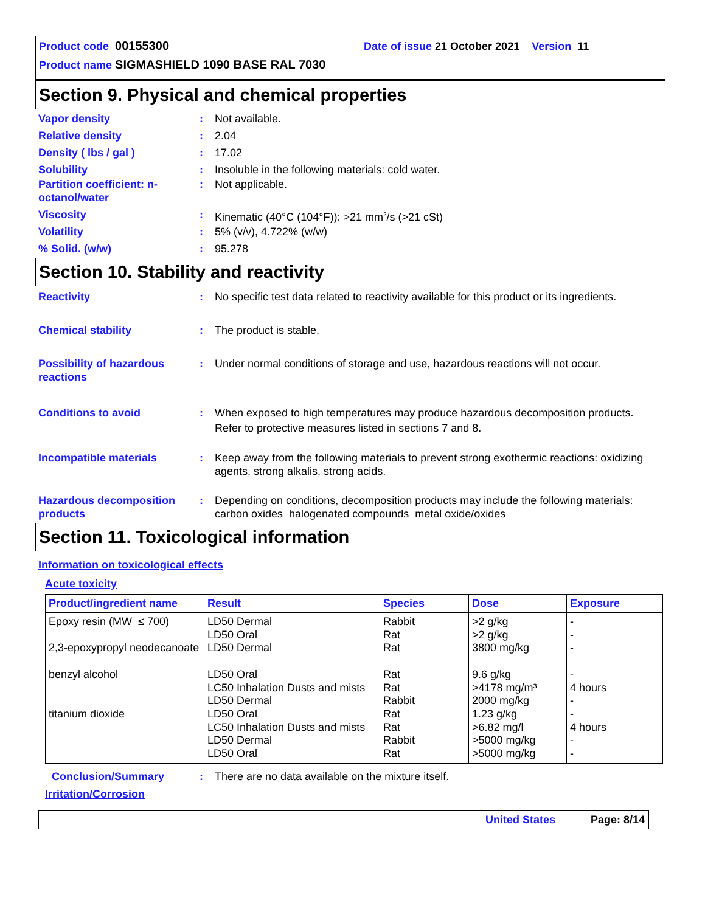Product code 00155300 Date of issue 21 October 2021 Version 11
Product name SIGMASHIELD 1090 BASE RAL 7030
Section 9. Physical and chemical properties
Vapor density: Not available.
Relative density: 2.04
Density ( lbs / gal ): 17.02
Solubility: Insoluble in the following materials: cold water.
Partition coefficient: n-octanol/water: Not applicable.
Viscosity: Kinematic (40°C (104°F)): >21 mm<sup>2</sup>/s (>21 cSt)
Volatility: 5% (v/v), 4.722% (w/w)
% Solid. (w/w): 95.278
Section 10. Stability and reactivity
Reactivity: No specific test data related to reactivity available for this product or its ingredients.
Chemical stability: The product is stable.
Possibility of hazardous reactions: Under normal conditions of storage and use, hazardous reactions will not occur.
Conditions to avoid: When exposed to high temperatures may produce hazardous decomposition products. Refer to protective measures listed in sections 7 and 8.
Incompatible materials: Keep away from the following materials to prevent strong exothermic reactions: oxidizing agents, strong alkalis, strong acids.
Hazardous decomposition products: Depending on conditions, decomposition products may include the following materials: carbon oxides halogenated compounds metal oxide/oxides
Section 11. Toxicological information
Information on toxicological effects
Acute toxicity
| Product/ingredient name | Result | Species | Dose | Exposure |
| --- | --- | --- | --- | --- |
| Epoxy resin (MW ≤ 700) 2,3-epoxypropyl neodecanoate benzyl alcohol titanium dioxide | LD50 Dermal LD50 Oral LD50 Dermal LD50 Oral LC50 Inhalation Dusts and mists LD50 Dermal LD50 Oral LC50 Inhalation Dusts and mists LD50 Dermal LD50 Oral | Rabbit Rat Rat Rat Rat Rabbit Rat Rat Rabbit Rat | >2 g/kg >2 g/kg 3800 mg/kg 9.6 g/kg >4178 mg/m³ 2000 mg/kg 1.23 g/kg >6.82 mg/l >5000 mg/kg >5000 mg/kg | - - - - 4 hours - - 4 hours - - |
Conclusion/Summary: There are no data available on the mixture itself.
Irritation/Corrosion
United States Page: 8/14